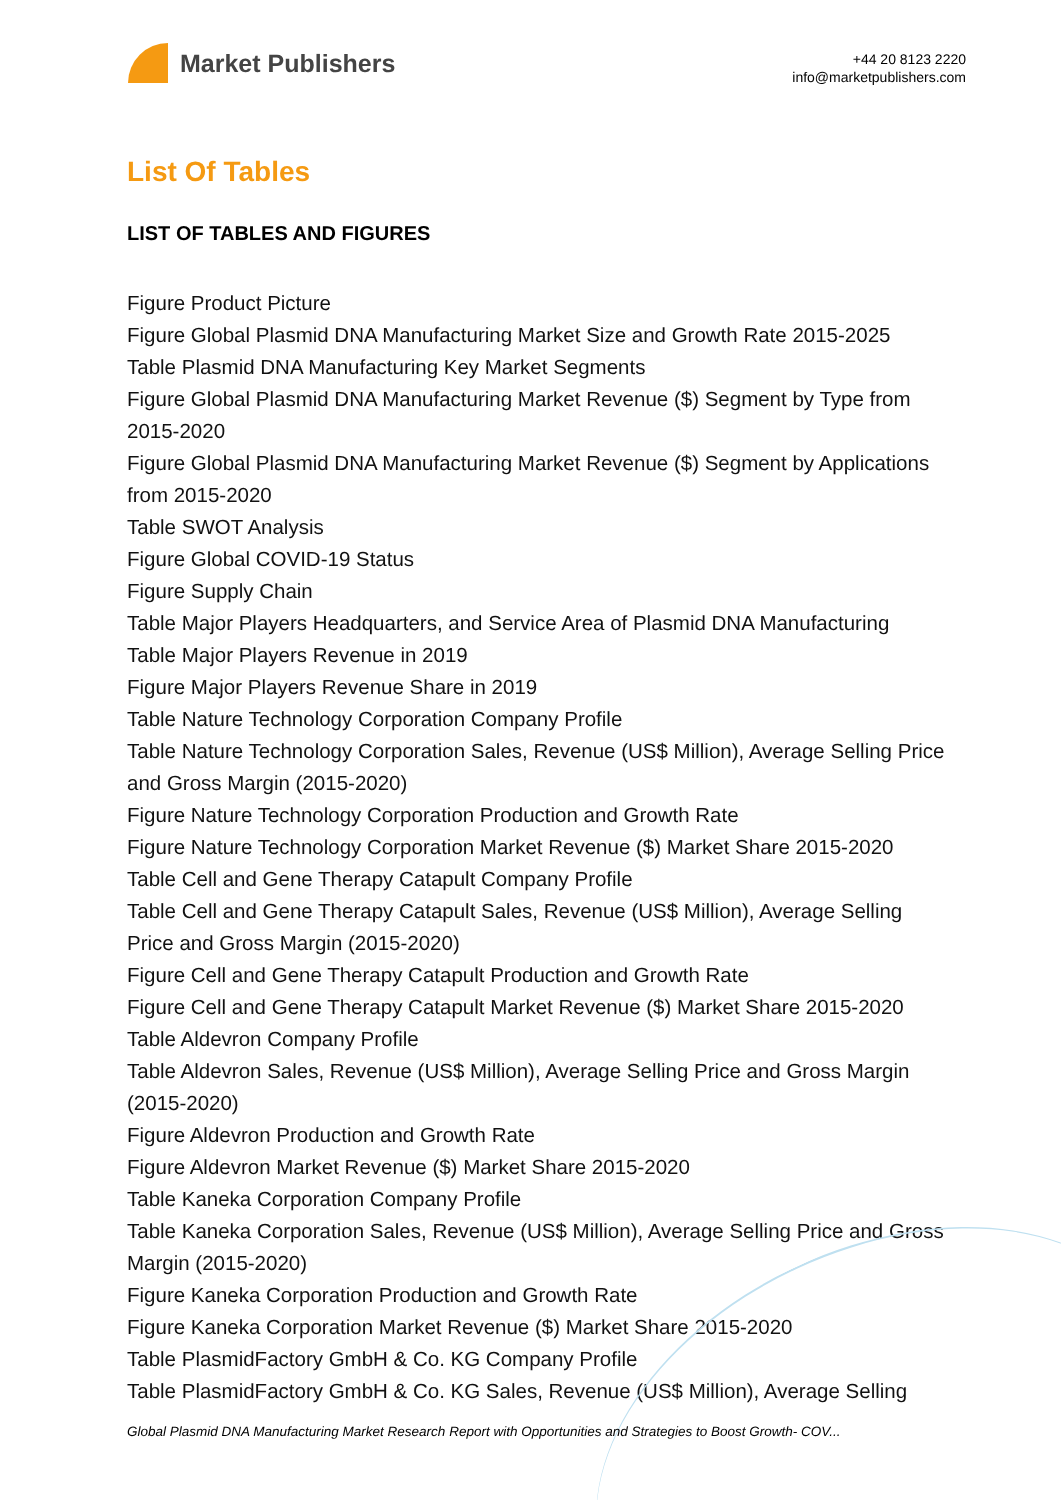Market Publishers
+44 20 8123 2220
info@marketpublishers.com
List Of Tables
LIST OF TABLES AND FIGURES
Figure Product Picture
Figure Global Plasmid DNA Manufacturing Market Size and Growth Rate 2015-2025
Table Plasmid DNA Manufacturing Key Market Segments
Figure Global Plasmid DNA Manufacturing Market Revenue ($) Segment by Type from 2015-2020
Figure Global Plasmid DNA Manufacturing Market Revenue ($) Segment by Applications from 2015-2020
Table SWOT Analysis
Figure Global COVID-19 Status
Figure Supply Chain
Table Major Players Headquarters, and Service Area of Plasmid DNA Manufacturing
Table Major Players Revenue in 2019
Figure Major Players Revenue Share in 2019
Table Nature Technology Corporation Company Profile
Table Nature Technology Corporation Sales, Revenue (US$ Million), Average Selling Price and Gross Margin (2015-2020)
Figure Nature Technology Corporation Production and Growth Rate
Figure Nature Technology Corporation Market Revenue ($) Market Share 2015-2020
Table Cell and Gene Therapy Catapult Company Profile
Table Cell and Gene Therapy Catapult Sales, Revenue (US$ Million), Average Selling Price and Gross Margin (2015-2020)
Figure Cell and Gene Therapy Catapult Production and Growth Rate
Figure Cell and Gene Therapy Catapult Market Revenue ($) Market Share 2015-2020
Table Aldevron Company Profile
Table Aldevron Sales, Revenue (US$ Million), Average Selling Price and Gross Margin (2015-2020)
Figure Aldevron Production and Growth Rate
Figure Aldevron Market Revenue ($) Market Share 2015-2020
Table Kaneka Corporation Company Profile
Table Kaneka Corporation Sales, Revenue (US$ Million), Average Selling Price and Gross Margin (2015-2020)
Figure Kaneka Corporation Production and Growth Rate
Figure Kaneka Corporation Market Revenue ($) Market Share 2015-2020
Table PlasmidFactory GmbH & Co. KG Company Profile
Table PlasmidFactory GmbH & Co. KG Sales, Revenue (US$ Million), Average Selling
Global Plasmid DNA Manufacturing Market Research Report with Opportunities and Strategies to Boost Growth- COV...